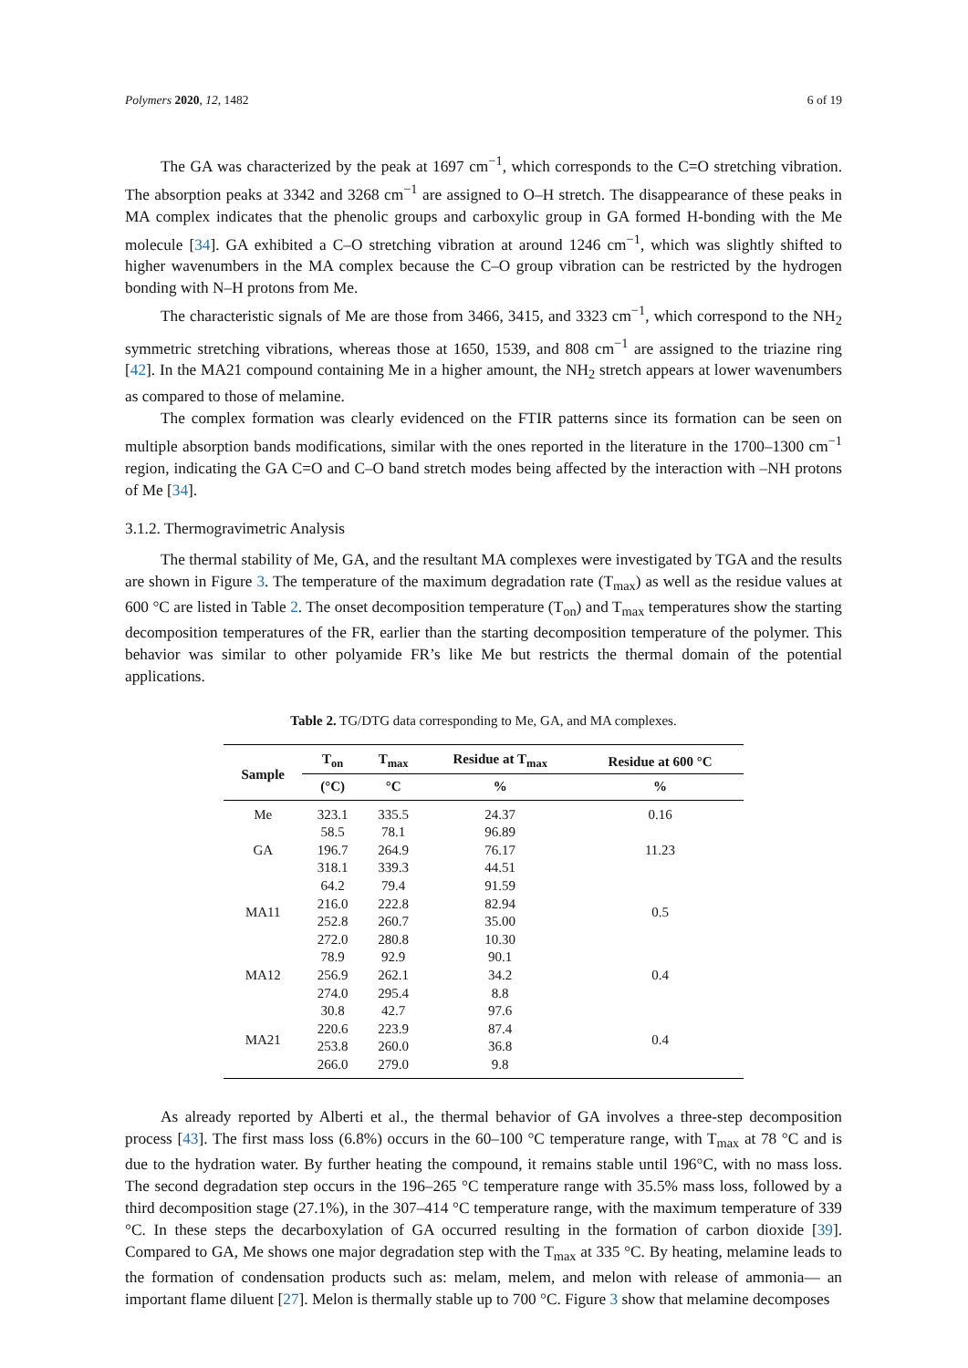Polymers 2020, 12, 1482 6 of 19
The GA was characterized by the peak at 1697 cm<sup>−1</sup>, which corresponds to the C=O stretching vibration. The absorption peaks at 3342 and 3268 cm<sup>−1</sup> are assigned to O–H stretch. The disappearance of these peaks in MA complex indicates that the phenolic groups and carboxylic group in GA formed H-bonding with the Me molecule [34]. GA exhibited a C–O stretching vibration at around 1246 cm<sup>−1</sup>, which was slightly shifted to higher wavenumbers in the MA complex because the C–O group vibration can be restricted by the hydrogen bonding with N–H protons from Me.
The characteristic signals of Me are those from 3466, 3415, and 3323 cm<sup>−1</sup>, which correspond to the NH<sub>2</sub> symmetric stretching vibrations, whereas those at 1650, 1539, and 808 cm<sup>−1</sup> are assigned to the triazine ring [42]. In the MA21 compound containing Me in a higher amount, the NH<sub>2</sub> stretch appears at lower wavenumbers as compared to those of melamine.
The complex formation was clearly evidenced on the FTIR patterns since its formation can be seen on multiple absorption bands modifications, similar with the ones reported in the literature in the 1700–1300 cm<sup>−1</sup> region, indicating the GA C=O and C–O band stretch modes being affected by the interaction with –NH protons of Me [34].
3.1.2. Thermogravimetric Analysis
The thermal stability of Me, GA, and the resultant MA complexes were investigated by TGA and the results are shown in Figure 3. The temperature of the maximum degradation rate (T<sub>max</sub>) as well as the residue values at 600 °C are listed in Table 2. The onset decomposition temperature (T<sub>on</sub>) and T<sub>max</sub> temperatures show the starting decomposition temperatures of the FR, earlier than the starting decomposition temperature of the polymer. This behavior was similar to other polyamide FR’s like Me but restricts the thermal domain of the potential applications.
Table 2. TG/DTG data corresponding to Me, GA, and MA complexes.
| Sample | T<sub>on</sub> | T<sub>max</sub> | Residue at T<sub>max</sub> | Residue at 600 °C |
| --- | --- | --- | --- | --- |
| | (°C) | °C | % | % |
| Me | 323.1 | 335.5 | 24.37 | 0.16 |
| GA | 58.5 | 78.1 | 96.89 | 11.23 |
| | 196.7 | 264.9 | 76.17 | |
| | 318.1 | 339.3 | 44.51 | |
| MA11 | 64.2 | 79.4 | 91.59 | 0.5 |
| | 216.0 | 222.8 | 82.94 | |
| | 252.8 | 260.7 | 35.00 | |
| | 272.0 | 280.8 | 10.30 | |
| MA12 | 78.9 | 92.9 | 90.1 | 0.4 |
| | 256.9 | 262.1 | 34.2 | |
| | 274.0 | 295.4 | 8.8 | |
| MA21 | 30.8 | 42.7 | 97.6 | 0.4 |
| | 220.6 | 223.9 | 87.4 | |
| | 253.8 | 260.0 | 36.8 | |
| | 266.0 | 279.0 | 9.8 | |
As already reported by Alberti et al., the thermal behavior of GA involves a three-step decomposition process [43]. The first mass loss (6.8%) occurs in the 60–100 °C temperature range, with T<sub>max</sub> at 78 °C and is due to the hydration water. By further heating the compound, it remains stable until 196°C, with no mass loss. The second degradation step occurs in the 196–265 °C temperature range with 35.5% mass loss, followed by a third decomposition stage (27.1%), in the 307–414 °C temperature range, with the maximum temperature of 339 °C. In these steps the decarboxylation of GA occurred resulting in the formation of carbon dioxide [39]. Compared to GA, Me shows one major degradation step with the T<sub>max</sub> at 335 °C. By heating, melamine leads to the formation of condensation products such as: melam, melem, and melon with release of ammonia— an important flame diluent [27]. Melon is thermally stable up to 700 °C. Figure 3 show that melamine decomposes